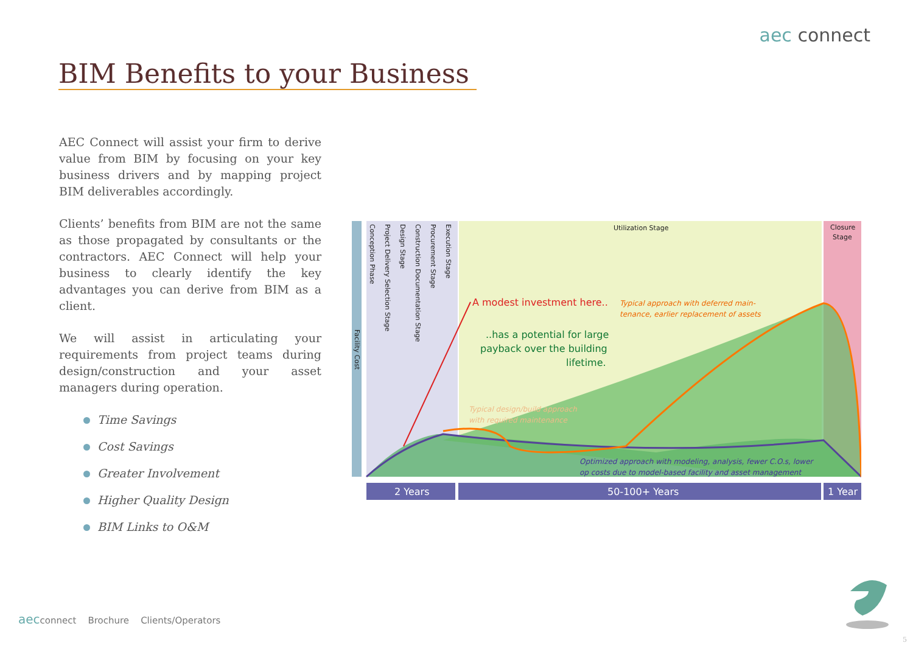aec connect
BIM Benefits to your Business
AEC Connect will assist your firm to derive value from BIM by focusing on your key business drivers and by mapping project BIM deliverables accordingly.
Clients’ benefits from BIM are not the same as those propagated by consultants or the contractors. AEC Connect will help your business to clearly identify the key advantages you can derive from BIM as a client.
We will assist in articulating your requirements from project teams during design/construction and your asset managers during operation.
Time Savings
Cost Savings
Greater Involvement
Higher Quality Design
BIM Links to O&M
2 Years
50-100+ Years
1 Year
Utilization Stage
Closure
Stage
Facility Cost
Conception Phase
Project Delivery Selection Stage
Design Stage
Construction Documentation Stage
Procurement Stage
Execution Stage
A modest investment here..
..has a potential for large
payback over the building
lifetime.
Typical approach with deferred main-
tenance, earlier replacement of assets
Typical design/build approach
with required maintenance
Optimized approach with modeling, analysis, fewer C.O.s, lower
op costs due to model-based facility and asset management
aecconnect Brochure Clients/Operators
5